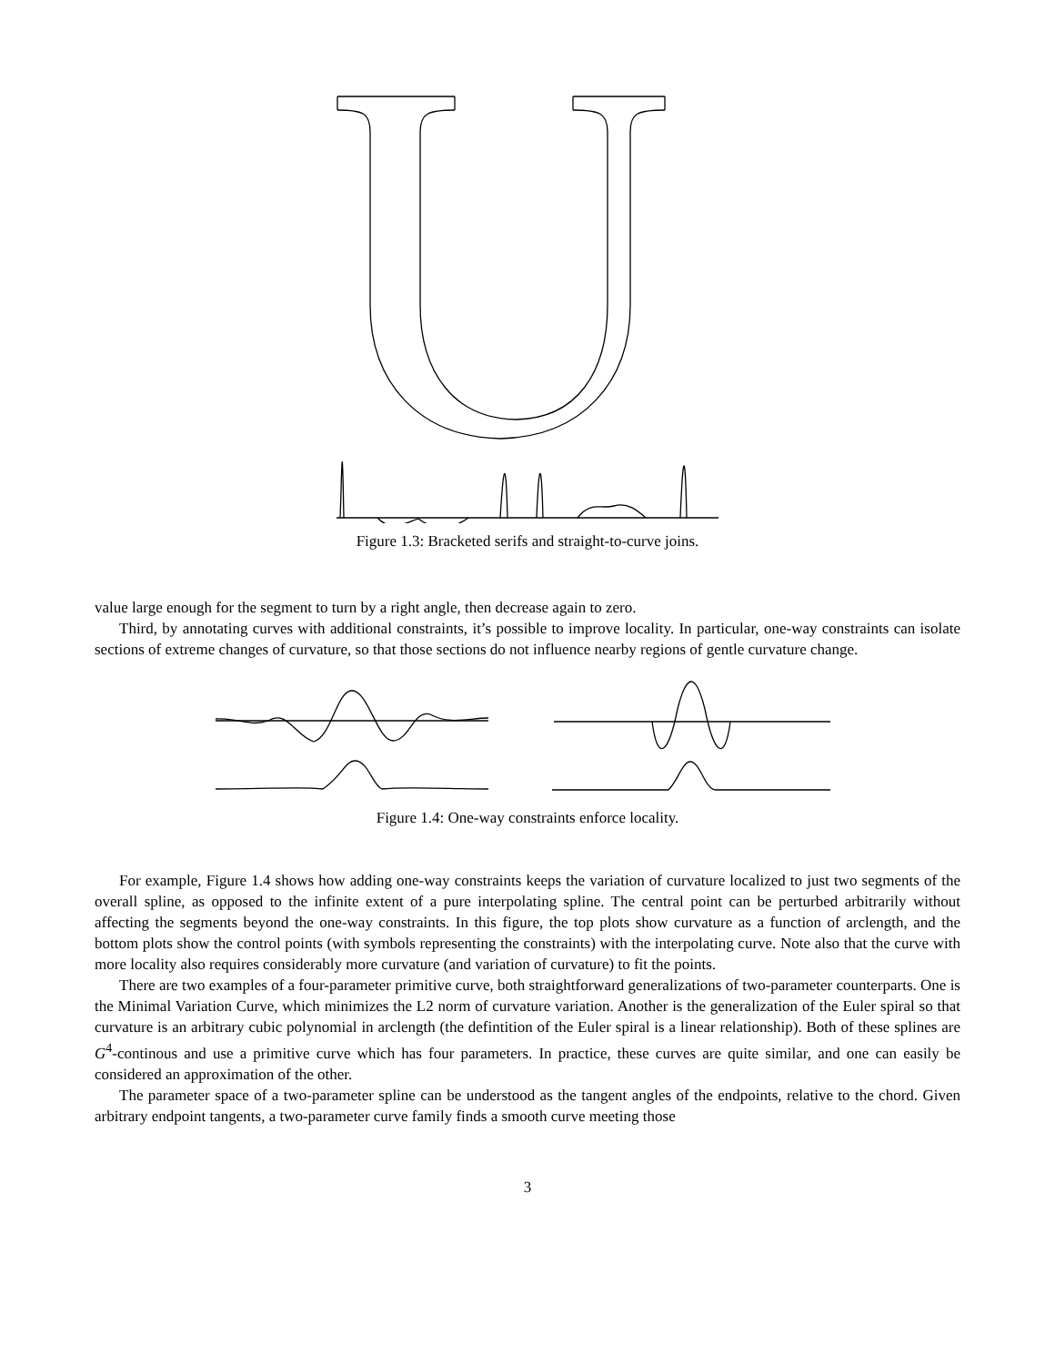Figure 1.3: Bracketed serifs and straight-to-curve joins.
value large enough for the segment to turn by a right angle, then decrease again to zero.
Third, by annotating curves with additional constraints, it’s possible to improve locality. In particular, one-way constraints can isolate sections of extreme changes of curvature, so that those sections do not influence nearby regions of gentle curvature change.
Figure 1.4: One-way constraints enforce locality.
For example, Figure 1.4 shows how adding one-way constraints keeps the variation of curvature localized to just two segments of the overall spline, as opposed to the infinite extent of a pure interpolating spline. The central point can be perturbed arbitrarily without affecting the segments beyond the one-way constraints. In this figure, the top plots show curvature as a function of arclength, and the bottom plots show the control points (with symbols representing the constraints) with the interpolating curve. Note also that the curve with more locality also requires considerably more curvature (and variation of curvature) to fit the points.
There are two examples of a four-parameter primitive curve, both straightforward generalizations of two-parameter counterparts. One is the Minimal Variation Curve, which minimizes the L2 norm of curvature variation. Another is the generalization of the Euler spiral so that curvature is an arbitrary cubic polynomial in arclength (the defintition of the Euler spiral is a linear relationship). Both of these splines are G<sup>4</sup>-continous and use a primitive curve which has four parameters. In practice, these curves are quite similar, and one can easily be considered an approximation of the other.
The parameter space of a two-parameter spline can be understood as the tangent angles of the endpoints, relative to the chord. Given arbitrary endpoint tangents, a two-parameter curve family finds a smooth curve meeting those
3